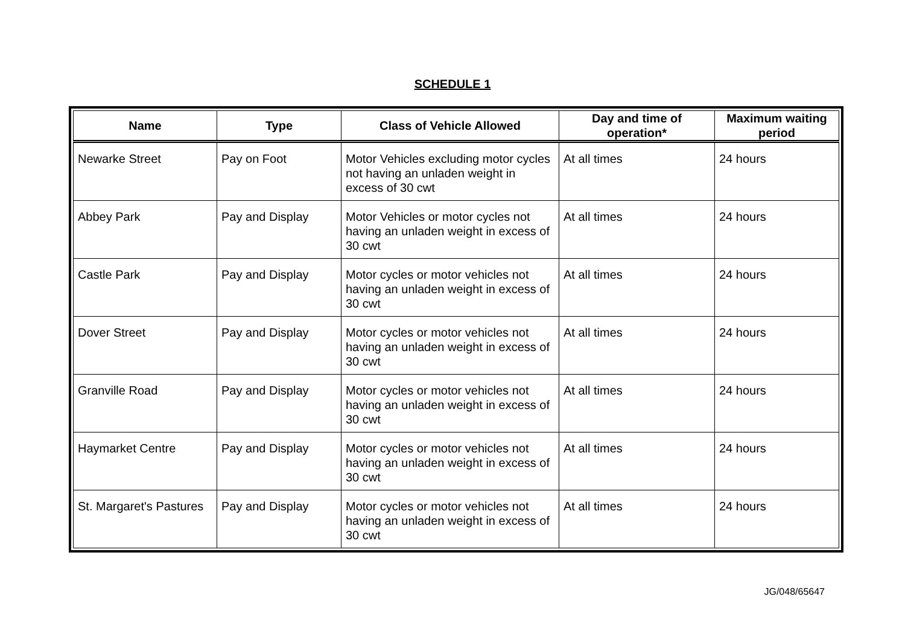SCHEDULE 1
| Name | Type | Class of Vehicle Allowed | Day and time of operation* | Maximum waiting period |
| --- | --- | --- | --- | --- |
| Newarke Street | Pay on Foot | Motor Vehicles excluding motor cycles not having an unladen weight in excess of 30 cwt | At all times | 24 hours |
| Abbey Park | Pay and Display | Motor Vehicles or motor cycles not having an unladen weight in excess of 30 cwt | At all times | 24 hours |
| Castle Park | Pay and Display | Motor cycles or motor vehicles not having an unladen weight in excess of 30 cwt | At all times | 24 hours |
| Dover Street | Pay and Display | Motor cycles or motor vehicles not having an unladen weight in excess of 30 cwt | At all times | 24 hours |
| Granville Road | Pay and Display | Motor cycles or motor vehicles not having an unladen weight in excess of 30 cwt | At all times | 24 hours |
| Haymarket Centre | Pay and Display | Motor cycles or motor vehicles not having an unladen weight in excess of 30 cwt | At all times | 24 hours |
| St. Margaret's Pastures | Pay and Display | Motor cycles or motor vehicles not having an unladen weight in excess of 30 cwt | At all times | 24 hours |
JG/048/65647